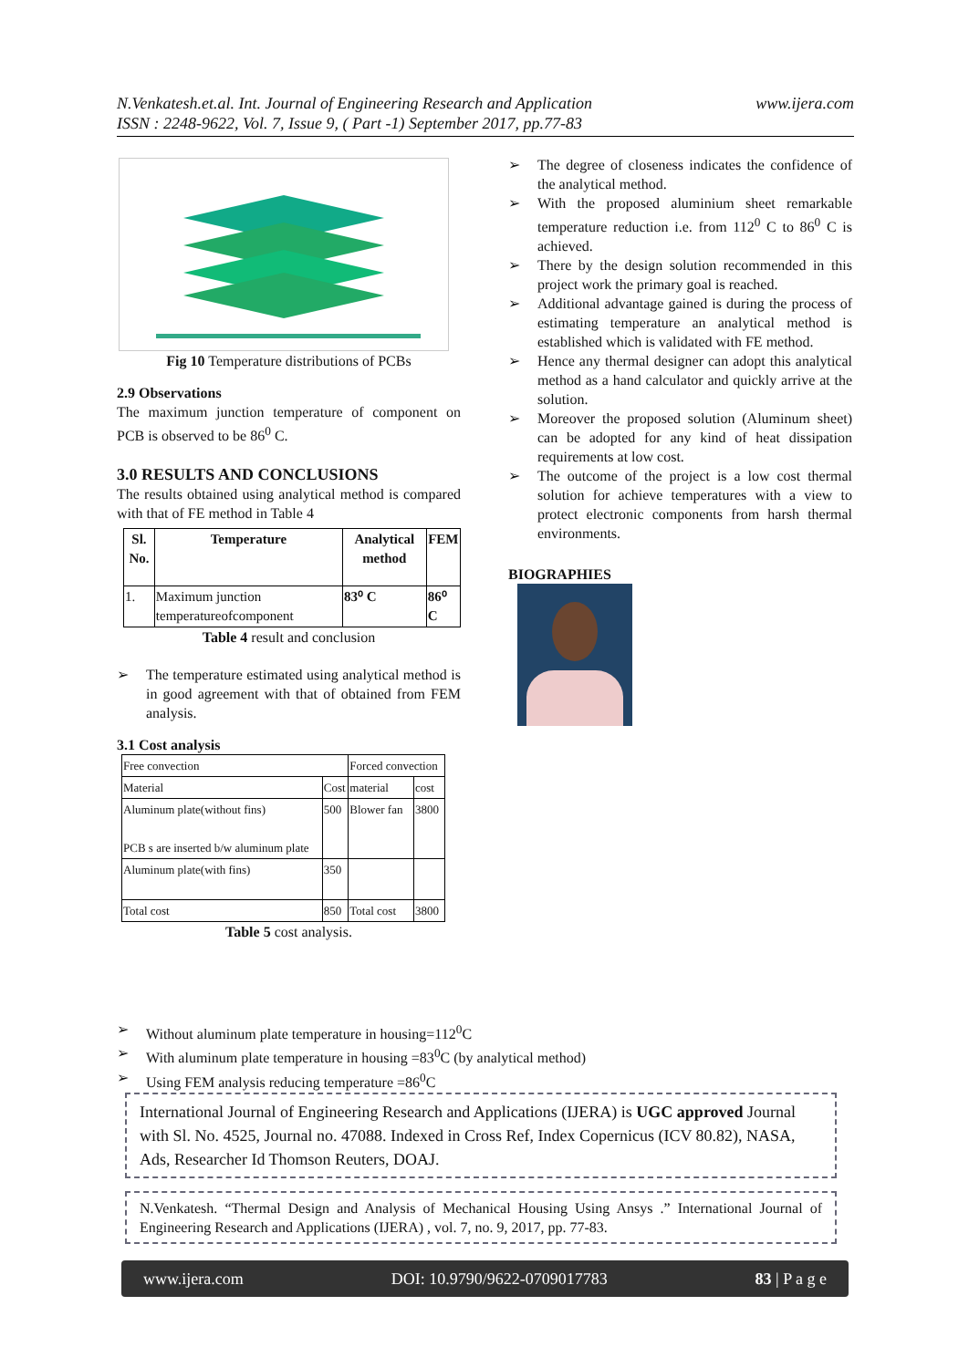N.Venkatesh.et.al. Int. Journal of Engineering Research and Application
ISSN : 2248-9622, Vol. 7, Issue 9, ( Part -1) September 2017, pp.77-83
www.ijera.com
Fig 10 Temperature distributions of PCBs
2.9 Observations
The maximum junction temperature of component on PCB is observed to be 86<sup>0</sup> C.
3.0 RESULTS AND CONCLUSIONS
The results obtained using analytical method is compared with that of FE method in Table 4
| Sl. No. | Temperature | Analytical method | FEM |
| --- | --- | --- | --- |
| 1. | Maximum junction temperatureofcomponent | 83⁰ C | 86⁰ C |
Table 4 result and conclusion
➢ The temperature estimated using analytical method is in good agreement with that of obtained from FEM analysis.
3.1 Cost analysis
| Free convection | | Forced convection | |
| Material | Cost | material | cost |
| Aluminum plate(without fins) PCB s are inserted b/w aluminum plate | 500 | Blower fan | 3800 |
| Aluminum plate(with fins) | 350 | | |
| Total cost | 850 | Total cost | 3800 |
Table 5 cost analysis.
➢ The degree of closeness indicates the confidence of the analytical method.
➢ With the proposed aluminium sheet remarkable temperature reduction i.e. from 112<sup>0</sup> C to 86<sup>0</sup> C is achieved.
➢ There by the design solution recommended in this project work the primary goal is reached.
➢ Additional advantage gained is during the process of estimating temperature an analytical method is established which is validated with FE method.
➢ Hence any thermal designer can adopt this analytical method as a hand calculator and quickly arrive at the solution.
➢ Moreover the proposed solution (Aluminum sheet) can be adopted for any kind of heat dissipation requirements at low cost.
➢ The outcome of the project is a low cost thermal solution for achieve temperatures with a view to protect electronic components from harsh thermal environments.
BIOGRAPHIES
➢ Without aluminum plate temperature in housing=112<sup>0</sup>C
➢ With aluminum plate temperature in housing =83<sup>0</sup>C (by analytical method)
➢ Using FEM analysis reducing temperature =86<sup>0</sup>C
International Journal of Engineering Research and Applications (IJERA) is UGC approved Journal with Sl. No. 4525, Journal no. 47088. Indexed in Cross Ref, Index Copernicus (ICV 80.82), NASA, Ads, Researcher Id Thomson Reuters, DOAJ.
N.Venkatesh. “Thermal Design and Analysis of Mechanical Housing Using Ansys .” International Journal of Engineering Research and Applications (IJERA) , vol. 7, no. 9, 2017, pp. 77-83.
www.ijera.com DOI: 10.9790/9622-0709017783 83 | P a g e